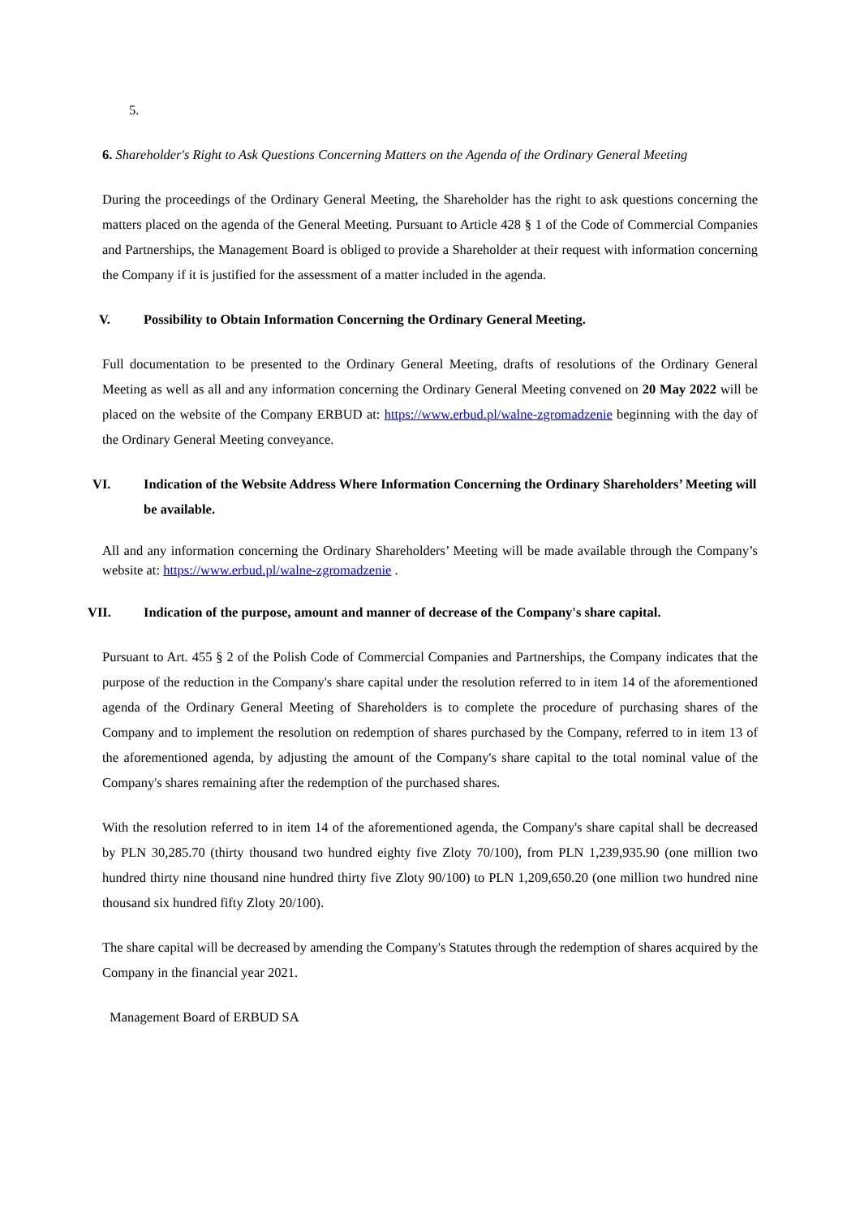5.
6. Shareholder's Right to Ask Questions Concerning Matters on the Agenda of the Ordinary General Meeting
During the proceedings of the Ordinary General Meeting, the Shareholder has the right to ask questions concerning the matters placed on the agenda of the General Meeting. Pursuant to Article 428 § 1 of the Code of Commercial Companies and Partnerships, the Management Board is obliged to provide a Shareholder at their request with information concerning the Company if it is justified for the assessment of a matter included in the agenda.
V. Possibility to Obtain Information Concerning the Ordinary General Meeting.
Full documentation to be presented to the Ordinary General Meeting, drafts of resolutions of the Ordinary General Meeting as well as all and any information concerning the Ordinary General Meeting convened on 20 May 2022 will be placed on the website of the Company ERBUD at: https://www.erbud.pl/walne-zgromadzenie beginning with the day of the Ordinary General Meeting conveyance.
VI. Indication of the Website Address Where Information Concerning the Ordinary Shareholders’ Meeting will be available.
All and any information concerning the Ordinary Shareholders’ Meeting will be made available through the Company’s website at: https://www.erbud.pl/walne-zgromadzenie .
VII. Indication of the purpose, amount and manner of decrease of the Company's share capital.
Pursuant to Art. 455 § 2 of the Polish Code of Commercial Companies and Partnerships, the Company indicates that the purpose of the reduction in the Company's share capital under the resolution referred to in item 14 of the aforementioned agenda of the Ordinary General Meeting of Shareholders is to complete the procedure of purchasing shares of the Company and to implement the resolution on redemption of shares purchased by the Company, referred to in item 13 of the aforementioned agenda, by adjusting the amount of the Company's share capital to the total nominal value of the Company's shares remaining after the redemption of the purchased shares.
With the resolution referred to in item 14 of the aforementioned agenda, the Company's share capital shall be decreased by PLN 30,285.70 (thirty thousand two hundred eighty five Zloty 70/100), from PLN 1,239,935.90 (one million two hundred thirty nine thousand nine hundred thirty five Zloty 90/100) to PLN 1,209,650.20 (one million two hundred nine thousand six hundred fifty Zloty 20/100).
The share capital will be decreased by amending the Company's Statutes through the redemption of shares acquired by the Company in the financial year 2021.
Management Board of ERBUD SA